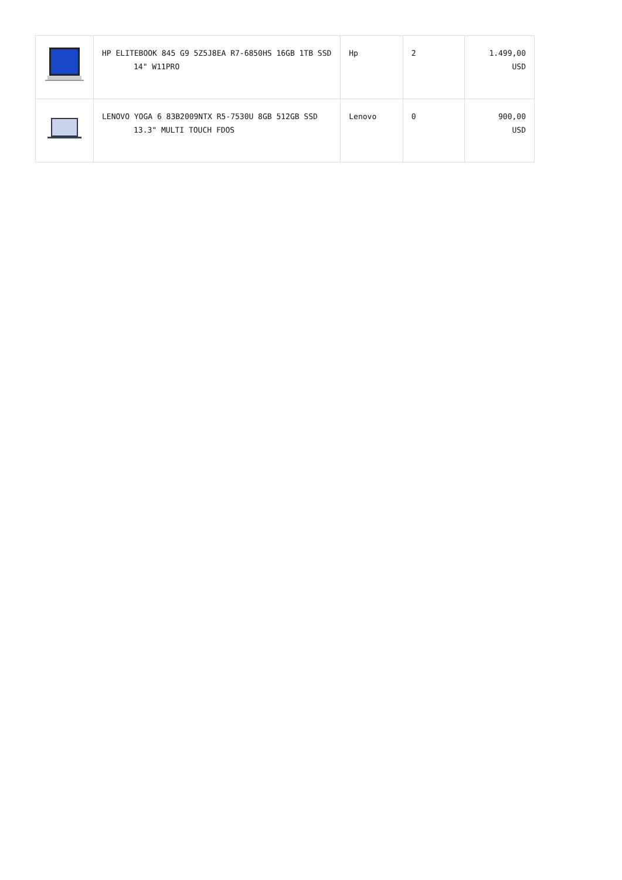| | HP ELITEBOOK 845 G9 5Z5J8EA R7-6850HS 16GB 1TB SSD 14" W11PRO | Hp | 2 | 1.499,00 USD |
| | LENOVO YOGA 6 83B2009NTX R5-7530U 8GB 512GB SSD 13.3" MULTI TOUCH FDOS | Lenovo | 0 | 900,00 USD |